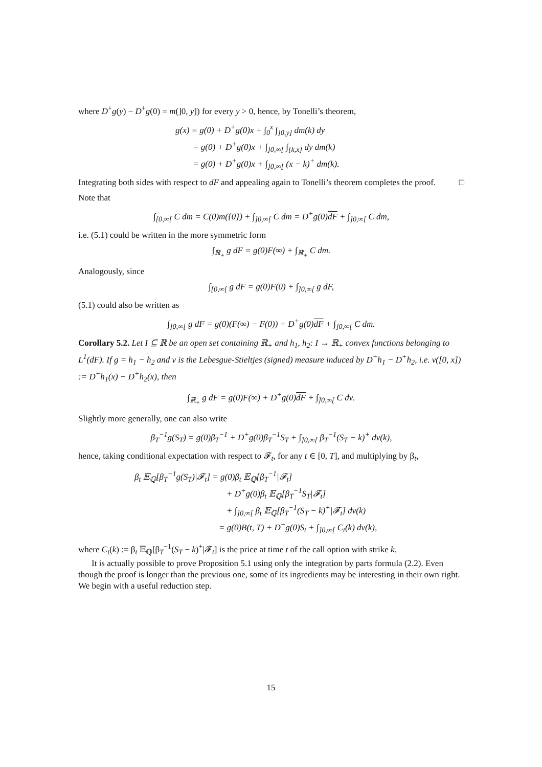where D<sup>+</sup>g(y) − D<sup>+</sup>g(0) = m(]0, y]) for every y > 0, hence, by Tonelli’s theorem,
g(x) = g(0) + D<sup>+</sup>g(0)x + ∫<sub>0</sub><sup>x</sup> ∫<sub>]0,y]</sub> dm(k) dy
= g(0) + D<sup>+</sup>g(0)x + ∫<sub>]0,∞[</sub> ∫<sub>[k,x]</sub> dy dm(k)
= g(0) + D<sup>+</sup>g(0)x + ∫<sub>]0,∞[</sub> (x − k)<sup>+</sup> dm(k).
Integrating both sides with respect to dF and appealing again to Tonelli’s theorem completes the proof. □
Note that
∫<sub>[0,∞[</sub> C dm = C(0)m({0}) + ∫<sub>]0,∞[</sub> C dm = D<sup>+</sup>g(0)dF + ∫<sub>]0,∞[</sub> C dm,
i.e. (5.1) could be written in the more symmetric form
∫<sub>ℝ<sub>+</sub></sub> g dF = g(0)F(∞) + ∫<sub>ℝ<sub>+</sub></sub> C dm.
Analogously, since
∫<sub>[0,∞[</sub> g dF = g(0)F(0) + ∫<sub>]0,∞[</sub> g dF,
(5.1) could also be written as
∫<sub>]0,∞[</sub> g dF = g(0)(F(∞) − F(0)) + D<sup>+</sup>g(0)dF + ∫<sub>]0,∞[</sub> C dm.
Corollary 5.2. Let I ⊆ ℝ be an open set containing ℝ<sub>+</sub> and h<sub>1</sub>, h<sub>2</sub>: I → ℝ<sub>+</sub> convex functions belonging to L<sup>1</sup>(dF). If g = h<sub>1</sub> − h<sub>2</sub> and ν is the Lebesgue-Stieltjes (signed) measure induced by D<sup>+</sup>h<sub>1</sub> − D<sup>+</sup>h<sub>2</sub>, i.e. ν([0, x]) := D<sup>+</sup>h<sub>1</sub>(x) − D<sup>+</sup>h<sub>2</sub>(x), then
∫<sub>ℝ<sub>+</sub></sub> g dF = g(0)F(∞) + D<sup>+</sup>g(0)dF + ∫<sub>]0,∞[</sub> C dν.
Slightly more generally, one can also write
β<sub>T</sub><sup>−1</sup>g(S<sub>T</sub>) = g(0)β<sub>T</sub><sup>−1</sup> + D<sup>+</sup>g(0)β<sub>T</sub><sup>−1</sup>S<sub>T</sub> + ∫<sub>]0,∞[</sub> β<sub>T</sub><sup>−1</sup>(S<sub>T</sub> − k)<sup>+</sup> dν(k),
hence, taking conditional expectation with respect to 𝓕<sub>t</sub>, for any t ∈ [0, T], and multiplying by β<sub>t</sub>,
β<sub>t</sub> 𝔼<sub>ℚ</sub>[β<sub>T</sub><sup>−1</sup>g(S<sub>T</sub>)|𝓕<sub>t</sub>] = g(0)β<sub>t</sub> 𝔼<sub>ℚ</sub>[β<sub>T</sub><sup>−1</sup>|𝓕<sub>t</sub>]
+ D<sup>+</sup>g(0)β<sub>t</sub> 𝔼<sub>ℚ</sub>[β<sub>T</sub><sup>−1</sup>S<sub>T</sub>|𝓕<sub>t</sub>]
+ ∫<sub>]0,∞[</sub> β<sub>t</sub> 𝔼<sub>ℚ</sub>[β<sub>T</sub><sup>−1</sup>(S<sub>T</sub> − k)<sup>+</sup>|𝓕<sub>t</sub>] dν(k)
= g(0)B(t, T) + D<sup>+</sup>g(0)S<sub>t</sub> + ∫<sub>]0,∞[</sub> C<sub>t</sub>(k) dν(k),
where C<sub>t</sub>(k) := β<sub>t</sub> 𝔼<sub>ℚ</sub>[β<sub>T</sub><sup>−1</sup>(S<sub>T</sub> − k)<sup>+</sup>|𝓕<sub>t</sub>] is the price at time t of the call option with strike k.
It is actually possible to prove Proposition 5.1 using only the integration by parts formula (2.2). Even though the proof is longer than the previous one, some of its ingredients may be interesting in their own right. We begin with a useful reduction step.
15